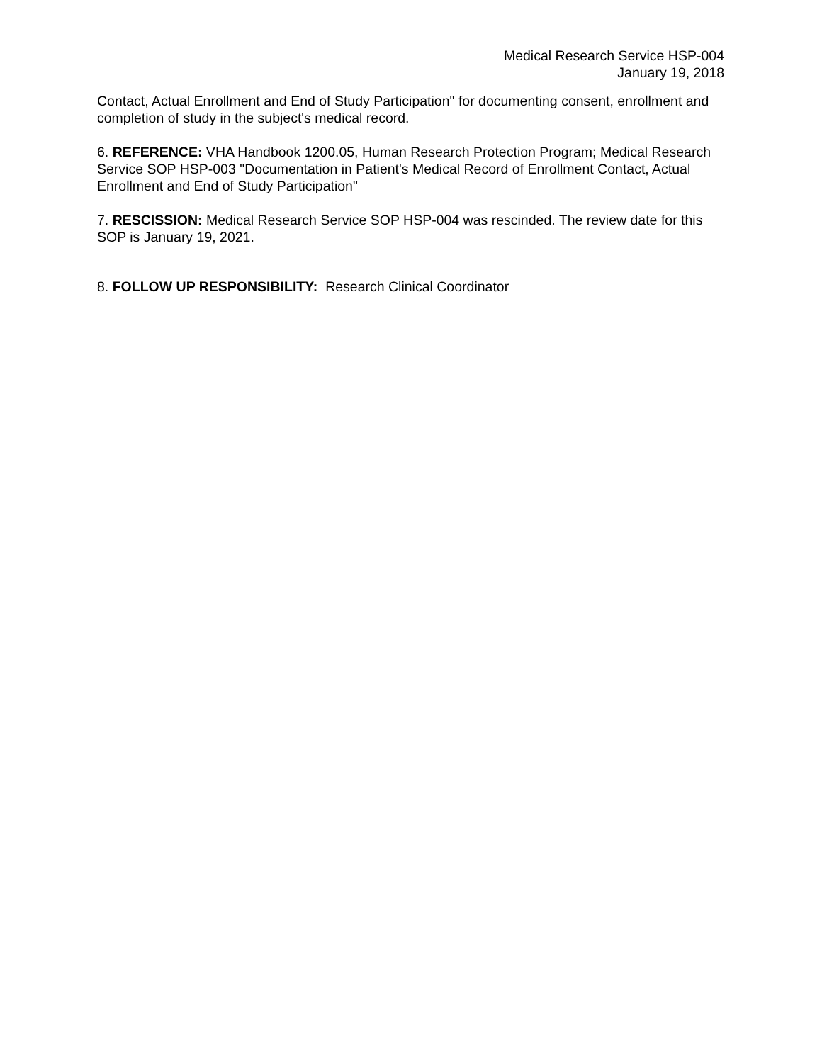Medical Research Service HSP-004
January 19, 2018
Contact, Actual Enrollment and End of Study Participation" for documenting consent, enrollment and completion of study in the subject's medical record.
6. REFERENCE: VHA Handbook 1200.05, Human Research Protection Program; Medical Research Service SOP HSP-003 "Documentation in Patient's Medical Record of Enrollment Contact, Actual Enrollment and End of Study Participation"
7. RESCISSION: Medical Research Service SOP HSP-004 was rescinded. The review date for this SOP is January 19, 2021.
8. FOLLOW UP RESPONSIBILITY: Research Clinical Coordinator